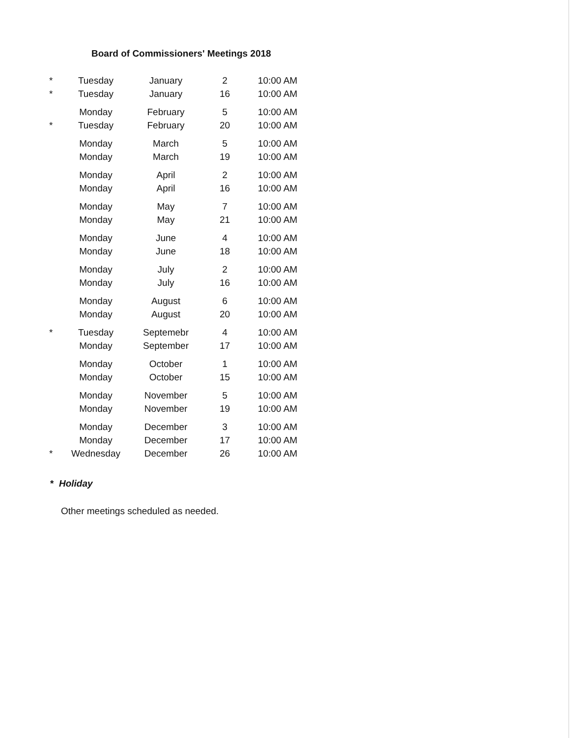Board of Commissioners' Meetings 2018
| * | Tuesday | January | 2 | 10:00 AM |
| * | Tuesday | January | 16 | 10:00 AM |
| | Monday | February | 5 | 10:00 AM |
| * | Tuesday | February | 20 | 10:00 AM |
| | Monday | March | 5 | 10:00 AM |
| | Monday | March | 19 | 10:00 AM |
| | Monday | April | 2 | 10:00 AM |
| | Monday | April | 16 | 10:00 AM |
| | Monday | May | 7 | 10:00 AM |
| | Monday | May | 21 | 10:00 AM |
| | Monday | June | 4 | 10:00 AM |
| | Monday | June | 18 | 10:00 AM |
| | Monday | July | 2 | 10:00 AM |
| | Monday | July | 16 | 10:00 AM |
| | Monday | August | 6 | 10:00 AM |
| | Monday | August | 20 | 10:00 AM |
| * | Tuesday | Septemebr | 4 | 10:00 AM |
| | Monday | September | 17 | 10:00 AM |
| | Monday | October | 1 | 10:00 AM |
| | Monday | October | 15 | 10:00 AM |
| | Monday | November | 5 | 10:00 AM |
| | Monday | November | 19 | 10:00 AM |
| | Monday | December | 3 | 10:00 AM |
| | Monday | December | 17 | 10:00 AM |
| * | Wednesday | December | 26 | 10:00 AM |
* Holiday
Other meetings scheduled as needed.